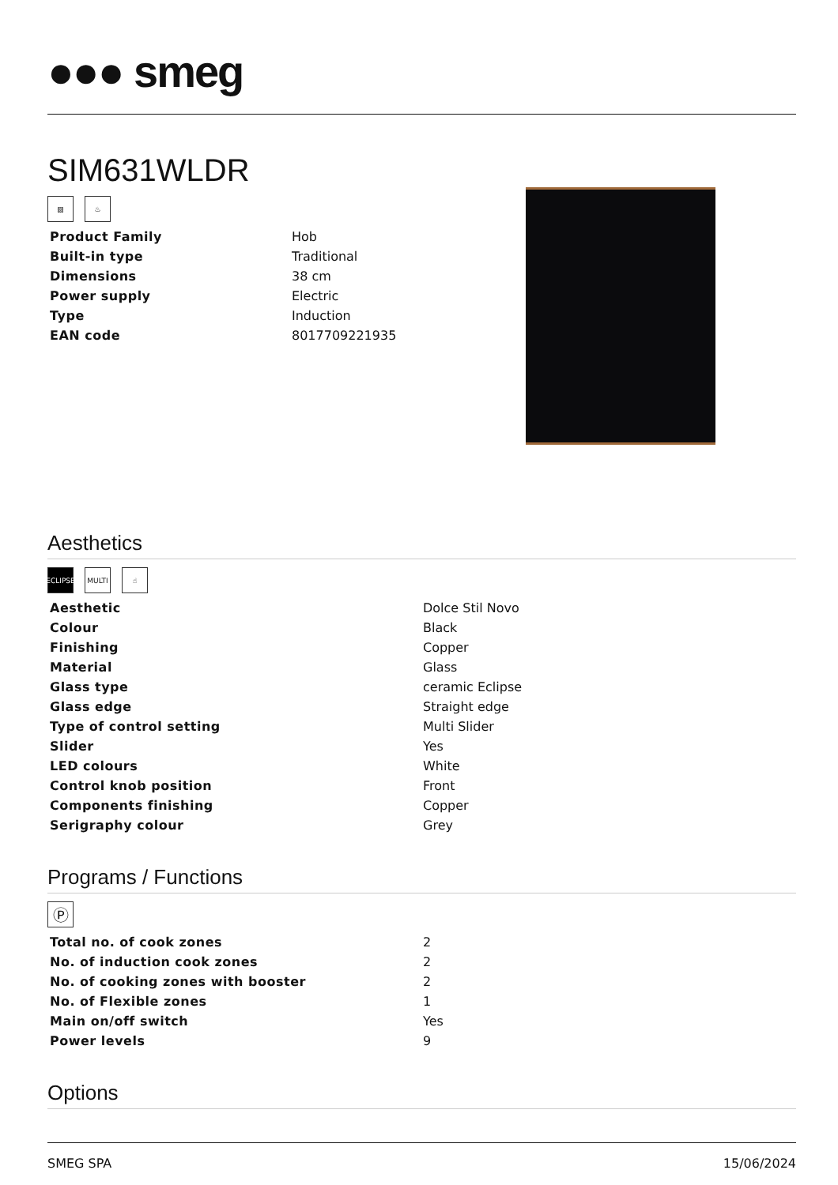●●● smeg
SIM631WLDR
▨ ♨
| Product Family | Hob |
| Built-in type | Traditional |
| Dimensions | 38 cm |
| Power supply | Electric |
| Type | Induction |
| EAN code | 8017709221935 |
Aesthetics
ECLIPSE
MULTI ☝
| Aesthetic | Dolce Stil Novo |
| Colour | Black |
| Finishing | Copper |
| Material | Glass |
| Glass type | ceramic Eclipse |
| Glass edge | Straight edge |
| Type of control setting | Multi Slider |
| Slider | Yes |
| LED colours | White |
| Control knob position | Front |
| Components finishing | Copper |
| Serigraphy colour | Grey |
Programs / Functions
Ⓟ
| Total no. of cook zones | 2 |
| No. of induction cook zones | 2 |
| No. of cooking zones with booster | 2 |
| No. of Flexible zones | 1 |
| Main on/off switch | Yes |
| Power levels | 9 |
Options
SMEG SPA 15/06/2024